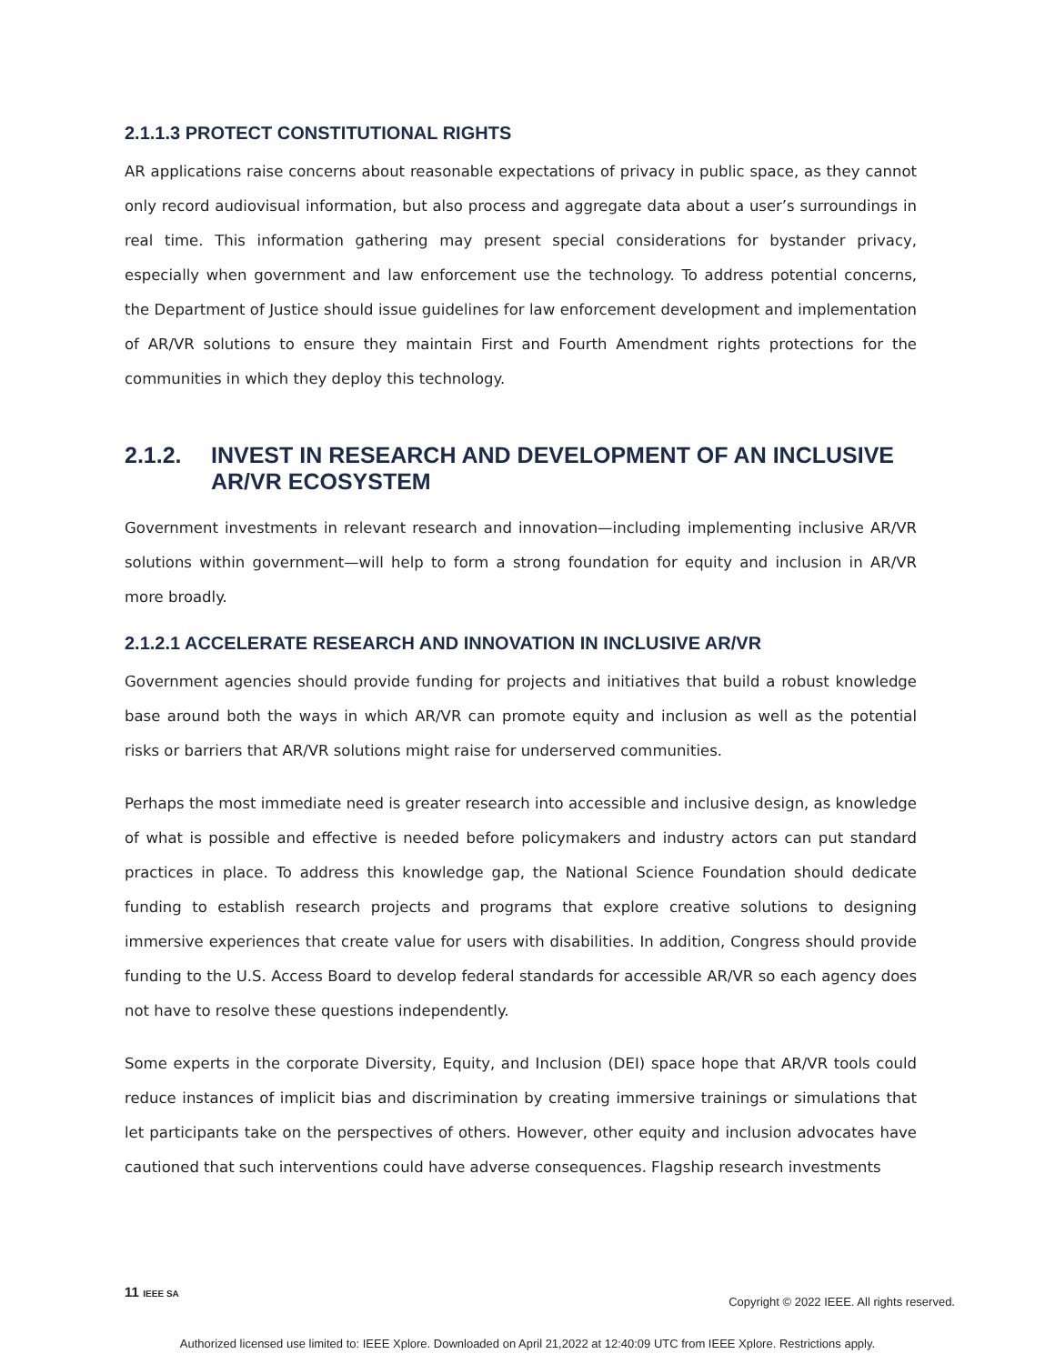2.1.1.3 PROTECT CONSTITUTIONAL RIGHTS
AR applications raise concerns about reasonable expectations of privacy in public space, as they cannot only record audiovisual information, but also process and aggregate data about a user’s surroundings in real time. This information gathering may present special considerations for bystander privacy, especially when government and law enforcement use the technology. To address potential concerns, the Department of Justice should issue guidelines for law enforcement development and implementation of AR/VR solutions to ensure they maintain First and Fourth Amendment rights protections for the communities in which they deploy this technology.
2.1.2. INVEST IN RESEARCH AND DEVELOPMENT OF AN INCLUSIVE AR/VR ECOSYSTEM
Government investments in relevant research and innovation—including implementing inclusive AR/VR solutions within government—will help to form a strong foundation for equity and inclusion in AR/VR more broadly.
2.1.2.1 ACCELERATE RESEARCH AND INNOVATION IN INCLUSIVE AR/VR
Government agencies should provide funding for projects and initiatives that build a robust knowledge base around both the ways in which AR/VR can promote equity and inclusion as well as the potential risks or barriers that AR/VR solutions might raise for underserved communities.
Perhaps the most immediate need is greater research into accessible and inclusive design, as knowledge of what is possible and effective is needed before policymakers and industry actors can put standard practices in place. To address this knowledge gap, the National Science Foundation should dedicate funding to establish research projects and programs that explore creative solutions to designing immersive experiences that create value for users with disabilities. In addition, Congress should provide funding to the U.S. Access Board to develop federal standards for accessible AR/VR so each agency does not have to resolve these questions independently.
Some experts in the corporate Diversity, Equity, and Inclusion (DEI) space hope that AR/VR tools could reduce instances of implicit bias and discrimination by creating immersive trainings or simulations that let participants take on the perspectives of others. However, other equity and inclusion advocates have cautioned that such interventions could have adverse consequences. Flagship research investments
11 IEEE SA
Copyright © 2022 IEEE. All rights reserved.
Authorized licensed use limited to: IEEE Xplore. Downloaded on April 21,2022 at 12:40:09 UTC from IEEE Xplore. Restrictions apply.